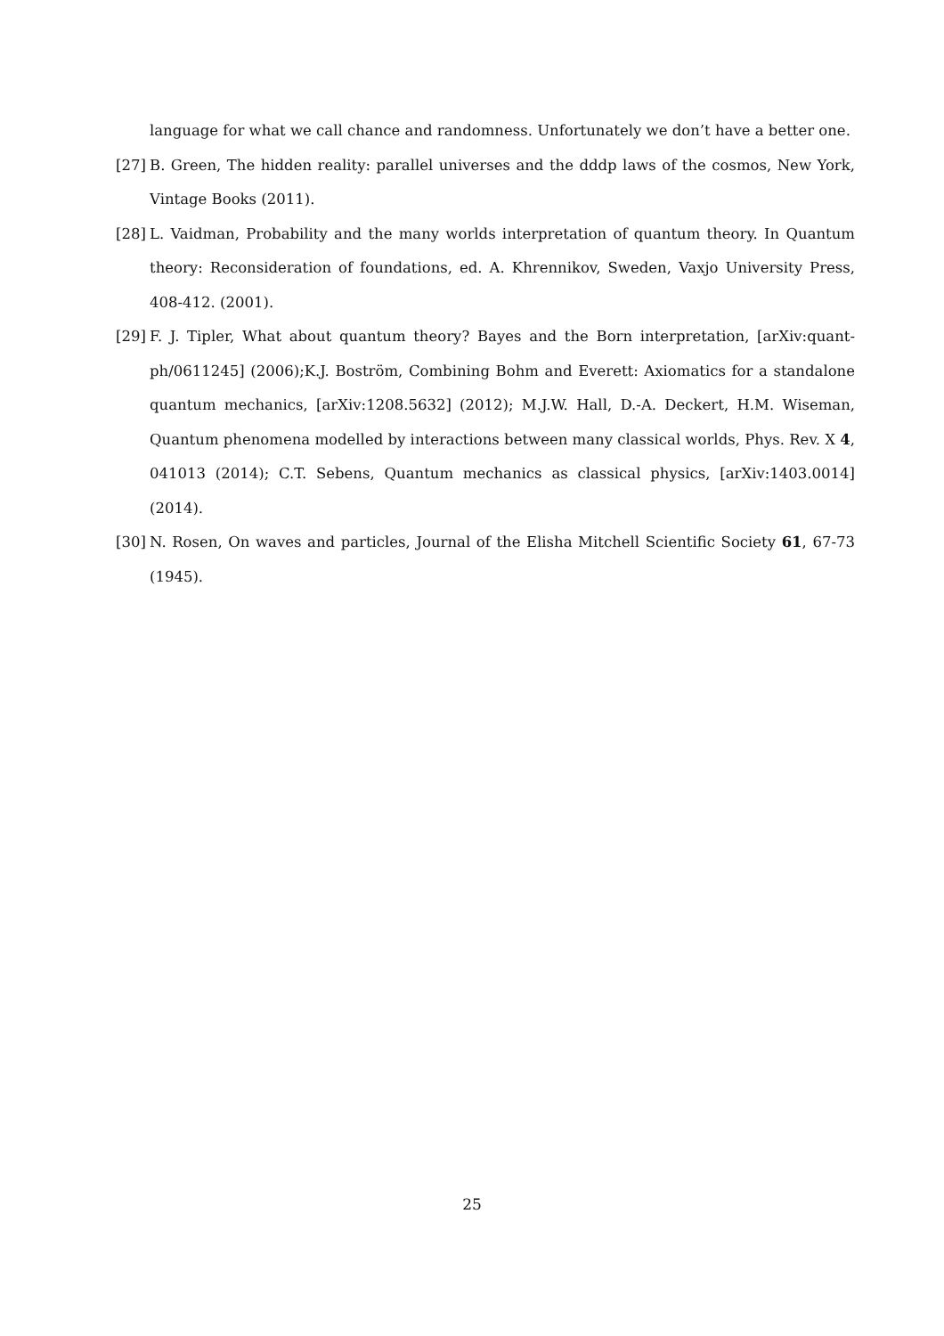language for what we call chance and randomness. Unfortunately we don’t have a better one.
[27]
B. Green, The hidden reality: parallel universes and the dddp laws of the cosmos, New York, Vintage Books (2011).
[28]
L. Vaidman, Probability and the many worlds interpretation of quantum theory. In Quantum theory: Reconsideration of foundations, ed. A. Khrennikov, Sweden, Vaxjo University Press, 408-412. (2001).
[29]
F. J. Tipler, What about quantum theory? Bayes and the Born interpretation, [arXiv:quant-ph/0611245] (2006);K.J. Boström, Combining Bohm and Everett: Axiomatics for a standalone quantum mechanics, [arXiv:1208.5632] (2012); M.J.W. Hall, D.-A. Deckert, H.M. Wiseman, Quantum phenomena modelled by interactions between many classical worlds, Phys. Rev. X 4, 041013 (2014); C.T. Sebens, Quantum mechanics as classical physics, [arXiv:1403.0014] (2014).
[30]
N. Rosen, On waves and particles, Journal of the Elisha Mitchell Scientific Society 61, 67-73 (1945).
25